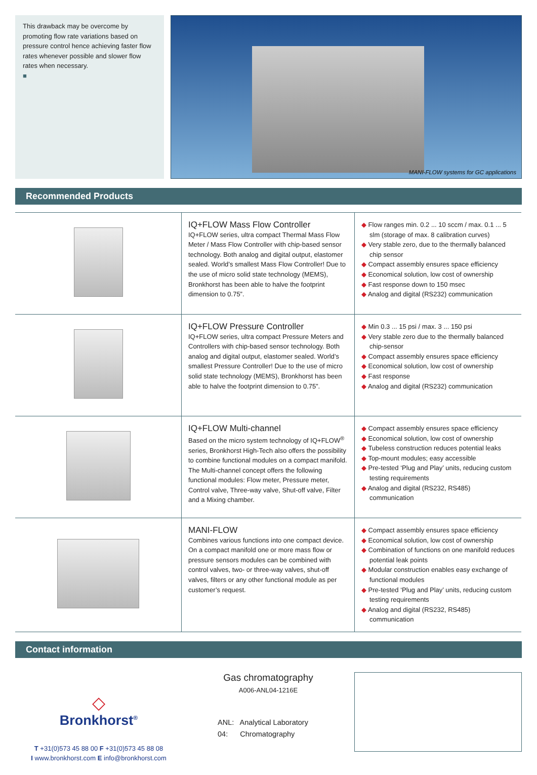This drawback may be overcome by promoting flow rate variations based on pressure control hence achieving faster flow rates whenever possible and slower flow rates when necessary.
■
MANI-FLOW systems for GC applications
Recommended Products
| | IQ+FLOW Mass Flow Controller IQ+FLOW series, ultra compact Thermal Mass Flow Meter / Mass Flow Controller with chip-based sensor technology. Both analog and digital output, elastomer sealed. World’s smallest Mass Flow Controller! Due to the use of micro solid state technology (MEMS), Bronkhorst has been able to halve the footprint dimension to 0.75”. | ◆ Flow ranges min. 0.2 ... 10 sccm / max. 0.1 ... 5 slm (storage of max. 8 calibration curves) ◆ Very stable zero, due to the thermally balanced chip sensor ◆ Compact assembly ensures space efficiency ◆ Economical solution, low cost of ownership ◆ Fast response down to 150 msec ◆ Analog and digital (RS232) communication |
| | IQ+FLOW Pressure Controller IQ+FLOW series, ultra compact Pressure Meters and Controllers with chip-based sensor technology. Both analog and digital output, elastomer sealed. World’s smallest Pressure Controller! Due to the use of micro solid state technology (MEMS), Bronkhorst has been able to halve the footprint dimension to 0.75”. | ◆ Min 0.3 ... 15 psi / max. 3 ... 150 psi ◆ Very stable zero due to the thermally balanced chip-sensor ◆ Compact assembly ensures space efficiency ◆ Economical solution, low cost of ownership ◆ Fast response ◆ Analog and digital (RS232) communication |
| | IQ+FLOW Multi-channel Based on the micro system technology of IQ+FLOW<sup>®</sup> series, Bronkhorst High-Tech also offers the possibility to combine functional modules on a compact manifold. The Multi-channel concept offers the following functional modules: Flow meter, Pressure meter, Control valve, Three-way valve, Shut-off valve, Filter and a Mixing chamber. | ◆ Compact assembly ensures space efficiency ◆ Economical solution, low cost of ownership ◆ Tubeless construction reduces potential leaks ◆ Top-mount modules; easy accessible ◆ Pre-tested ‘Plug and Play’ units, reducing custom testing requirements ◆ Analog and digital (RS232, RS485) communication |
| | MANI-FLOW Combines various functions into one compact device. On a compact manifold one or more mass flow or pressure sensors modules can be combined with control valves, two- or three-way valves, shut-off valves, filters or any other functional module as per customer’s request. | ◆ Compact assembly ensures space efficiency ◆ Economical solution, low cost of ownership ◆ Combination of functions on one manifold reduces potential leak points ◆ Modular construction enables easy exchange of functional modules ◆ Pre-tested ‘Plug and Play’ units, reducing custom testing requirements ◆ Analog and digital (RS232, RS485) communication |
Contact information
◇
Bronkhorst<sup>®</sup>
T +31(0)573 45 88 00 F +31(0)573 45 88 08
I www.bronkhorst.com E info@bronkhorst.com
Gas chromatography
A006-ANL04-1216E
ANL: Analytical Laboratory
04: Chromatography